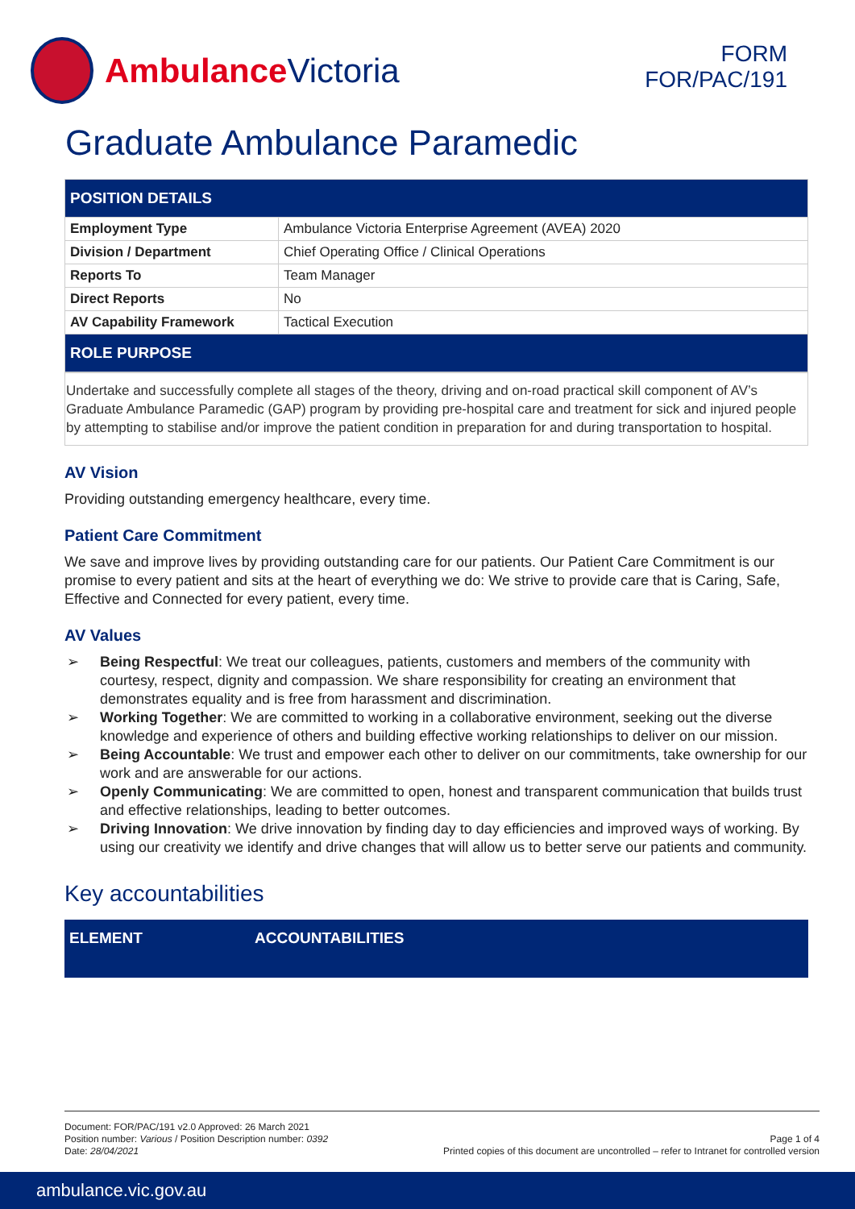Ambulance Victoria
FORM
FOR/PAC/191
Graduate Ambulance Paramedic
| POSITION DETAILS | |
| Employment Type | Ambulance Victoria Enterprise Agreement (AVEA) 2020 |
| Division / Department | Chief Operating Office / Clinical Operations |
| Reports To | Team Manager |
| Direct Reports | No |
| AV Capability Framework | Tactical Execution |
| ROLE PURPOSE | |
Undertake and successfully complete all stages of the theory, driving and on-road practical skill component of AV’s Graduate Ambulance Paramedic (GAP) program by providing pre-hospital care and treatment for sick and injured people by attempting to stabilise and/or improve the patient condition in preparation for and during transportation to hospital.
AV Vision
Providing outstanding emergency healthcare, every time.
Patient Care Commitment
We save and improve lives by providing outstanding care for our patients. Our Patient Care Commitment is our promise to every patient and sits at the heart of everything we do: We strive to provide care that is Caring, Safe, Effective and Connected for every patient, every time.
AV Values
➢ Being Respectful: We treat our colleagues, patients, customers and members of the community with courtesy, respect, dignity and compassion. We share responsibility for creating an environment that demonstrates equality and is free from harassment and discrimination.
➢ Working Together: We are committed to working in a collaborative environment, seeking out the diverse knowledge and experience of others and building effective working relationships to deliver on our mission.
➢ Being Accountable: We trust and empower each other to deliver on our commitments, take ownership for our work and are answerable for our actions.
➢ Openly Communicating: We are committed to open, honest and transparent communication that builds trust and effective relationships, leading to better outcomes.
➢ Driving Innovation: We drive innovation by finding day to day efficiencies and improved ways of working. By using our creativity we identify and drive changes that will allow us to better serve our patients and community.
Key accountabilities
| ELEMENT | ACCOUNTABILITIES |
| --- | --- |
Document: FOR/PAC/191 v2.0 Approved: 26 March 2021
Position number: Various / Position Description number: 0392
Date: 28/04/2021
Page 1 of 4
Printed copies of this document are uncontrolled – refer to Intranet for controlled version
ambulance.vic.gov.au